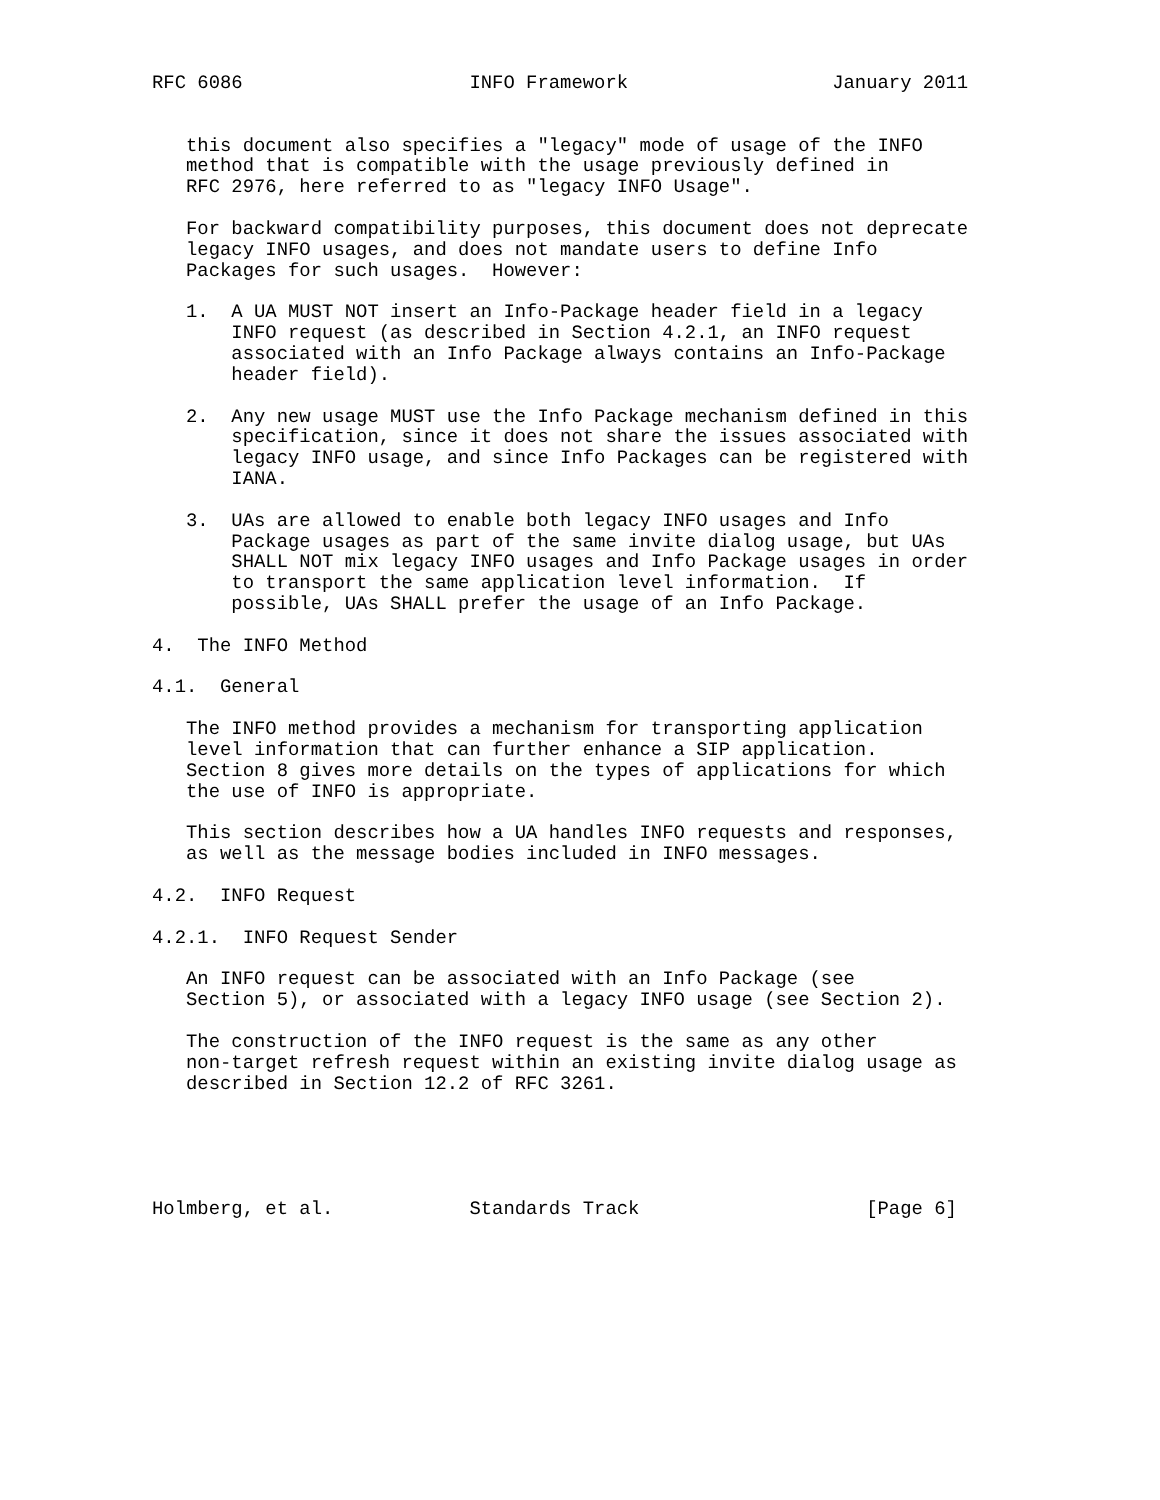RFC 6086                    INFO Framework                  January 2011


   this document also specifies a "legacy" mode of usage of the INFO
   method that is compatible with the usage previously defined in
   RFC 2976, here referred to as "legacy INFO Usage".

   For backward compatibility purposes, this document does not deprecate
   legacy INFO usages, and does not mandate users to define Info
   Packages for such usages.  However:

   1.  A UA MUST NOT insert an Info-Package header field in a legacy
       INFO request (as described in Section 4.2.1, an INFO request
       associated with an Info Package always contains an Info-Package
       header field).

   2.  Any new usage MUST use the Info Package mechanism defined in this
       specification, since it does not share the issues associated with
       legacy INFO usage, and since Info Packages can be registered with
       IANA.

   3.  UAs are allowed to enable both legacy INFO usages and Info
       Package usages as part of the same invite dialog usage, but UAs
       SHALL NOT mix legacy INFO usages and Info Package usages in order
       to transport the same application level information.  If
       possible, UAs SHALL prefer the usage of an Info Package.

4.  The INFO Method

4.1.  General

   The INFO method provides a mechanism for transporting application
   level information that can further enhance a SIP application.
   Section 8 gives more details on the types of applications for which
   the use of INFO is appropriate.

   This section describes how a UA handles INFO requests and responses,
   as well as the message bodies included in INFO messages.

4.2.  INFO Request

4.2.1.  INFO Request Sender

   An INFO request can be associated with an Info Package (see
   Section 5), or associated with a legacy INFO usage (see Section 2).

   The construction of the INFO request is the same as any other
   non-target refresh request within an existing invite dialog usage as
   described in Section 12.2 of RFC 3261.





Holmberg, et al.            Standards Track                    [Page 6]